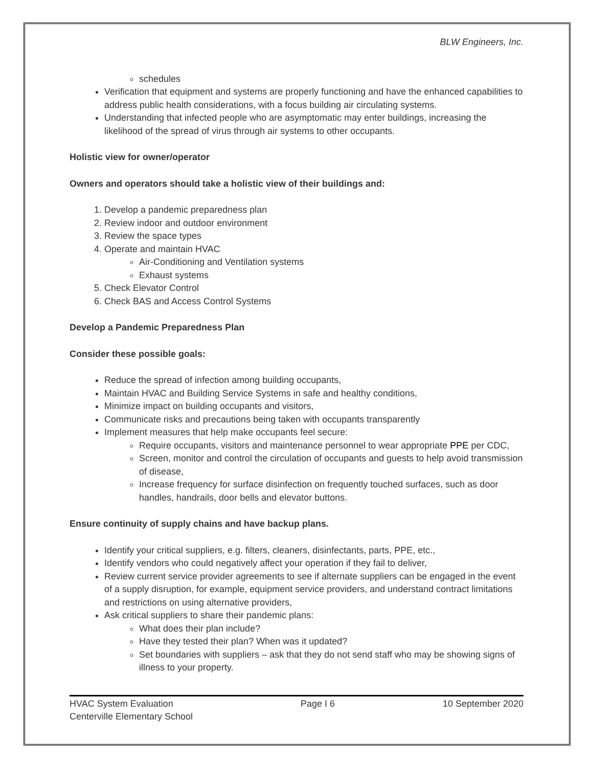BLW Engineers, Inc.
schedules
Verification that equipment and systems are properly functioning and have the enhanced capabilities to address public health considerations, with a focus building air circulating systems.
Understanding that infected people who are asymptomatic may enter buildings, increasing the likelihood of the spread of virus through air systems to other occupants.
Holistic view for owner/operator
Owners and operators should take a holistic view of their buildings and:
1. Develop a pandemic preparedness plan
2. Review indoor and outdoor environment
3. Review the space types
4. Operate and maintain HVAC
Air-Conditioning and Ventilation systems
Exhaust systems
5. Check Elevator Control
6. Check BAS and Access Control Systems
Develop a Pandemic Preparedness Plan
Consider these possible goals:
Reduce the spread of infection among building occupants,
Maintain HVAC and Building Service Systems in safe and healthy conditions,
Minimize impact on building occupants and visitors,
Communicate risks and precautions being taken with occupants transparently
Implement measures that help make occupants feel secure:
Require occupants, visitors and maintenance personnel to wear appropriate PPE per CDC,
Screen, monitor and control the circulation of occupants and guests to help avoid transmission of disease,
Increase frequency for surface disinfection on frequently touched surfaces, such as door handles, handrails, door bells and elevator buttons.
Ensure continuity of supply chains and have backup plans.
Identify your critical suppliers, e.g. filters, cleaners, disinfectants, parts, PPE, etc.,
Identify vendors who could negatively affect your operation if they fail to deliver,
Review current service provider agreements to see if alternate suppliers can be engaged in the event of a supply disruption, for example, equipment service providers, and understand contract limitations and restrictions on using alternative providers,
Ask critical suppliers to share their pandemic plans:
What does their plan include?
Have they tested their plan? When was it updated?
Set boundaries with suppliers – ask that they do not send staff who may be showing signs of illness to your property.
HVAC System Evaluation
Centerville Elementary School
Page I 6 10 September 2020